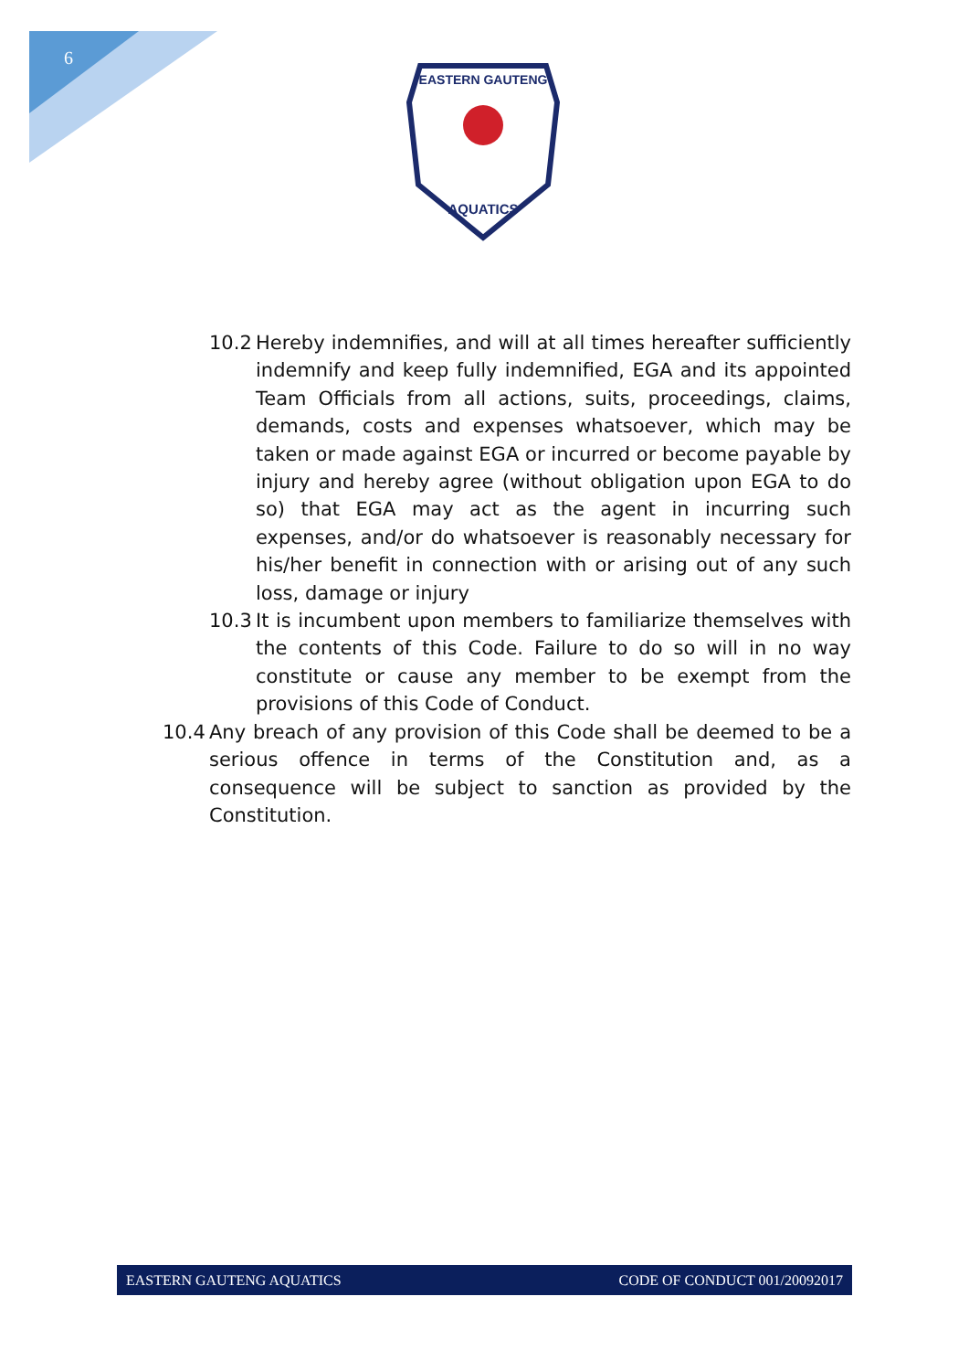6
EASTERN GAUTENG
AQUATICS
10.2 Hereby indemnifies, and will at all times hereafter sufficiently indemnify and keep fully indemnified, EGA and its appointed Team Officials from all actions, suits, proceedings, claims, demands, costs and expenses whatsoever, which may be taken or made against EGA or incurred or become payable by injury and hereby agree (without obligation upon EGA to do so) that EGA may act as the agent in incurring such expenses, and/or do whatsoever is reasonably necessary for his/her benefit in connection with or arising out of any such loss, damage or injury
10.3 It is incumbent upon members to familiarize themselves with the contents of this Code. Failure to do so will in no way constitute or cause any member to be exempt from the provisions of this Code of Conduct.
10.4 Any breach of any provision of this Code shall be deemed to be a serious offence in terms of the Constitution and, as a consequence will be subject to sanction as provided by the Constitution.
EASTERN GAUTENG AQUATICS CODE OF CONDUCT 001/20092017